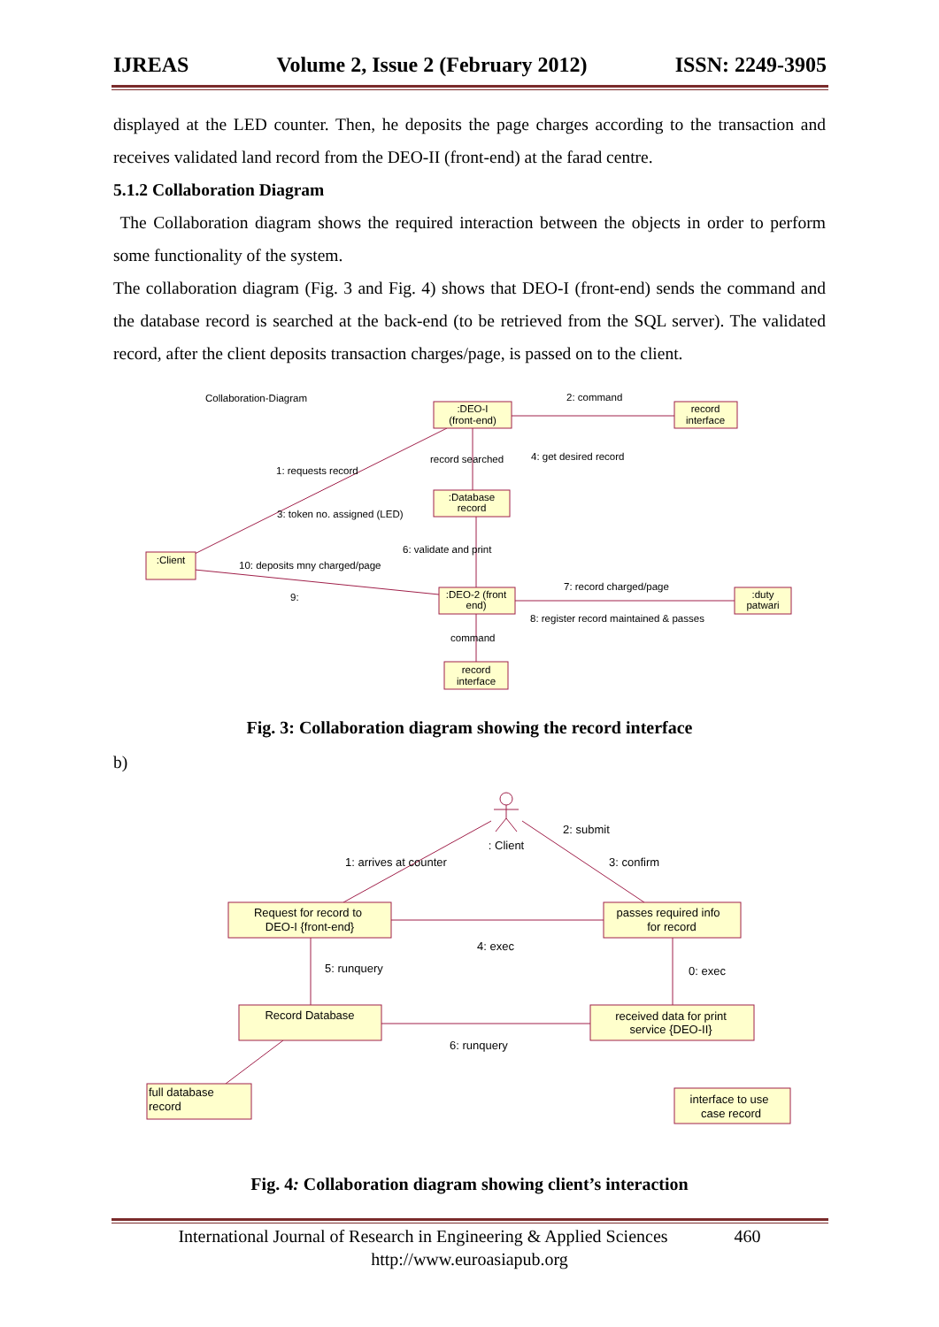IJREAS Volume 2, Issue 2 (February 2012) ISSN: 2249-3905
displayed at the LED counter. Then, he deposits the page charges according to the transaction and receives validated land record from the DEO-II (front-end) at the farad centre.
5.1.2 Collaboration Diagram
The Collaboration diagram shows the required interaction between the objects in order to perform some functionality of the system.
The collaboration diagram (Fig. 3 and Fig. 4) shows that DEO-I (front-end) sends the command and the database record is searched at the back-end (to be retrieved from the SQL server). The validated record, after the client deposits transaction charges/page, is passed on to the client.
:DEO-I
(front-end)
record
interface
:Database
record
:Client
:DEO-2 (front
end)
:duty
patwari
record
interface
Collaboration-Diagram
2: command
record searched
4: get desired record
1: requests record
3: token no. assigned (LED)
6: validate and print
10: deposits mny charged/page
9:
7: record charged/page
8: register record maintained & passes
command
Fig. 3: Collaboration diagram showing the record interface
b)
: Client
Request for record to
DEO-I {front-end}
passes required info
for record
Record Database
received data for print
service {DEO-II}
interface to use
case record
full database
record
1: arrives at counter
2: submit
3: confirm
4: exec
5: runquery
0: exec
6: runquery
Fig. 4: Collaboration diagram showing client’s interaction
International Journal of Research in Engineering & Applied Sciences 460
http://www.euroasiapub.org